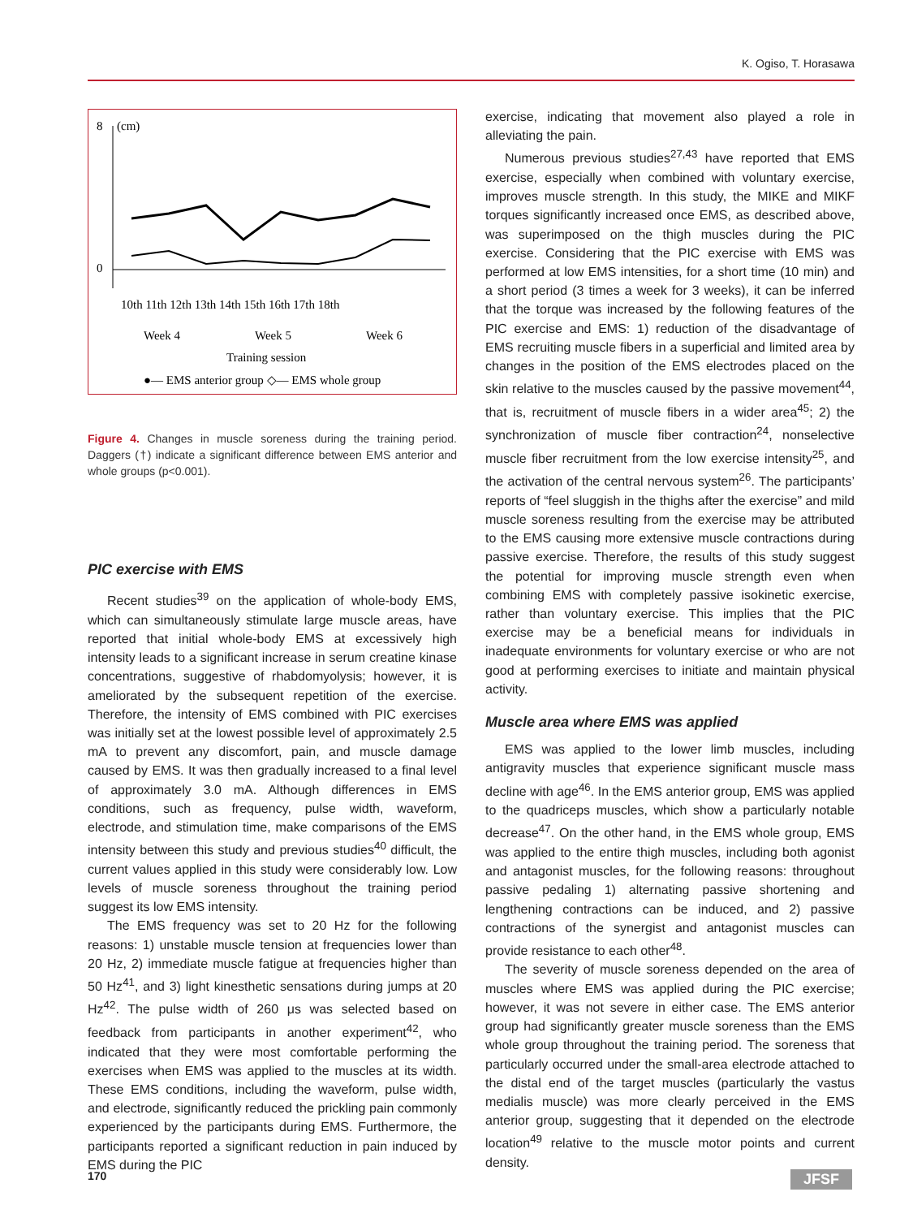K. Ogiso, T. Horasawa
8
(cm)
0
10th 11th 12th 13th 14th 15th 16th 17th 18th
Week 4
Week 5
Week 6
Training session
●— EMS anterior group ◇— EMS whole group
Figure 4. Changes in muscle soreness during the training period. Daggers (†) indicate a significant difference between EMS anterior and whole groups (p<0.001).
PIC exercise with EMS
Recent studies<sup>39</sup> on the application of whole-body EMS, which can simultaneously stimulate large muscle areas, have reported that initial whole-body EMS at excessively high intensity leads to a significant increase in serum creatine kinase concentrations, suggestive of rhabdomyolysis; however, it is ameliorated by the subsequent repetition of the exercise. Therefore, the intensity of EMS combined with PIC exercises was initially set at the lowest possible level of approximately 2.5 mA to prevent any discomfort, pain, and muscle damage caused by EMS. It was then gradually increased to a final level of approximately 3.0 mA. Although differences in EMS conditions, such as frequency, pulse width, waveform, electrode, and stimulation time, make comparisons of the EMS intensity between this study and previous studies<sup>40</sup> difficult, the current values applied in this study were considerably low. Low levels of muscle soreness throughout the training period suggest its low EMS intensity.
The EMS frequency was set to 20 Hz for the following reasons: 1) unstable muscle tension at frequencies lower than 20 Hz, 2) immediate muscle fatigue at frequencies higher than 50 Hz<sup>41</sup>, and 3) light kinesthetic sensations during jumps at 20 Hz<sup>42</sup>. The pulse width of 260 μs was selected based on feedback from participants in another experiment<sup>42</sup>, who indicated that they were most comfortable performing the exercises when EMS was applied to the muscles at its width. These EMS conditions, including the waveform, pulse width, and electrode, significantly reduced the prickling pain commonly experienced by the participants during EMS. Furthermore, the participants reported a significant reduction in pain induced by EMS during the PIC
exercise, indicating that movement also played a role in alleviating the pain.
Numerous previous studies<sup>27,43</sup> have reported that EMS exercise, especially when combined with voluntary exercise, improves muscle strength. In this study, the MIKE and MIKF torques significantly increased once EMS, as described above, was superimposed on the thigh muscles during the PIC exercise. Considering that the PIC exercise with EMS was performed at low EMS intensities, for a short time (10 min) and a short period (3 times a week for 3 weeks), it can be inferred that the torque was increased by the following features of the PIC exercise and EMS: 1) reduction of the disadvantage of EMS recruiting muscle fibers in a superficial and limited area by changes in the position of the EMS electrodes placed on the skin relative to the muscles caused by the passive movement<sup>44</sup>, that is, recruitment of muscle fibers in a wider area<sup>45</sup>; 2) the synchronization of muscle fiber contraction<sup>24</sup>, nonselective muscle fiber recruitment from the low exercise intensity<sup>25</sup>, and the activation of the central nervous system<sup>26</sup>. The participants’ reports of “feel sluggish in the thighs after the exercise” and mild muscle soreness resulting from the exercise may be attributed to the EMS causing more extensive muscle contractions during passive exercise. Therefore, the results of this study suggest the potential for improving muscle strength even when combining EMS with completely passive isokinetic exercise, rather than voluntary exercise. This implies that the PIC exercise may be a beneficial means for individuals in inadequate environments for voluntary exercise or who are not good at performing exercises to initiate and maintain physical activity.
Muscle area where EMS was applied
EMS was applied to the lower limb muscles, including antigravity muscles that experience significant muscle mass decline with age<sup>46</sup>. In the EMS anterior group, EMS was applied to the quadriceps muscles, which show a particularly notable decrease<sup>47</sup>. On the other hand, in the EMS whole group, EMS was applied to the entire thigh muscles, including both agonist and antagonist muscles, for the following reasons: throughout passive pedaling 1) alternating passive shortening and lengthening contractions can be induced, and 2) passive contractions of the synergist and antagonist muscles can provide resistance to each other<sup>48</sup>.
The severity of muscle soreness depended on the area of muscles where EMS was applied during the PIC exercise; however, it was not severe in either case. The EMS anterior group had significantly greater muscle soreness than the EMS whole group throughout the training period. The soreness that particularly occurred under the small-area electrode attached to the distal end of the target muscles (particularly the vastus medialis muscle) was more clearly perceived in the EMS anterior group, suggesting that it depended on the electrode location<sup>49</sup> relative to the muscle motor points and current density.
170 JFSF